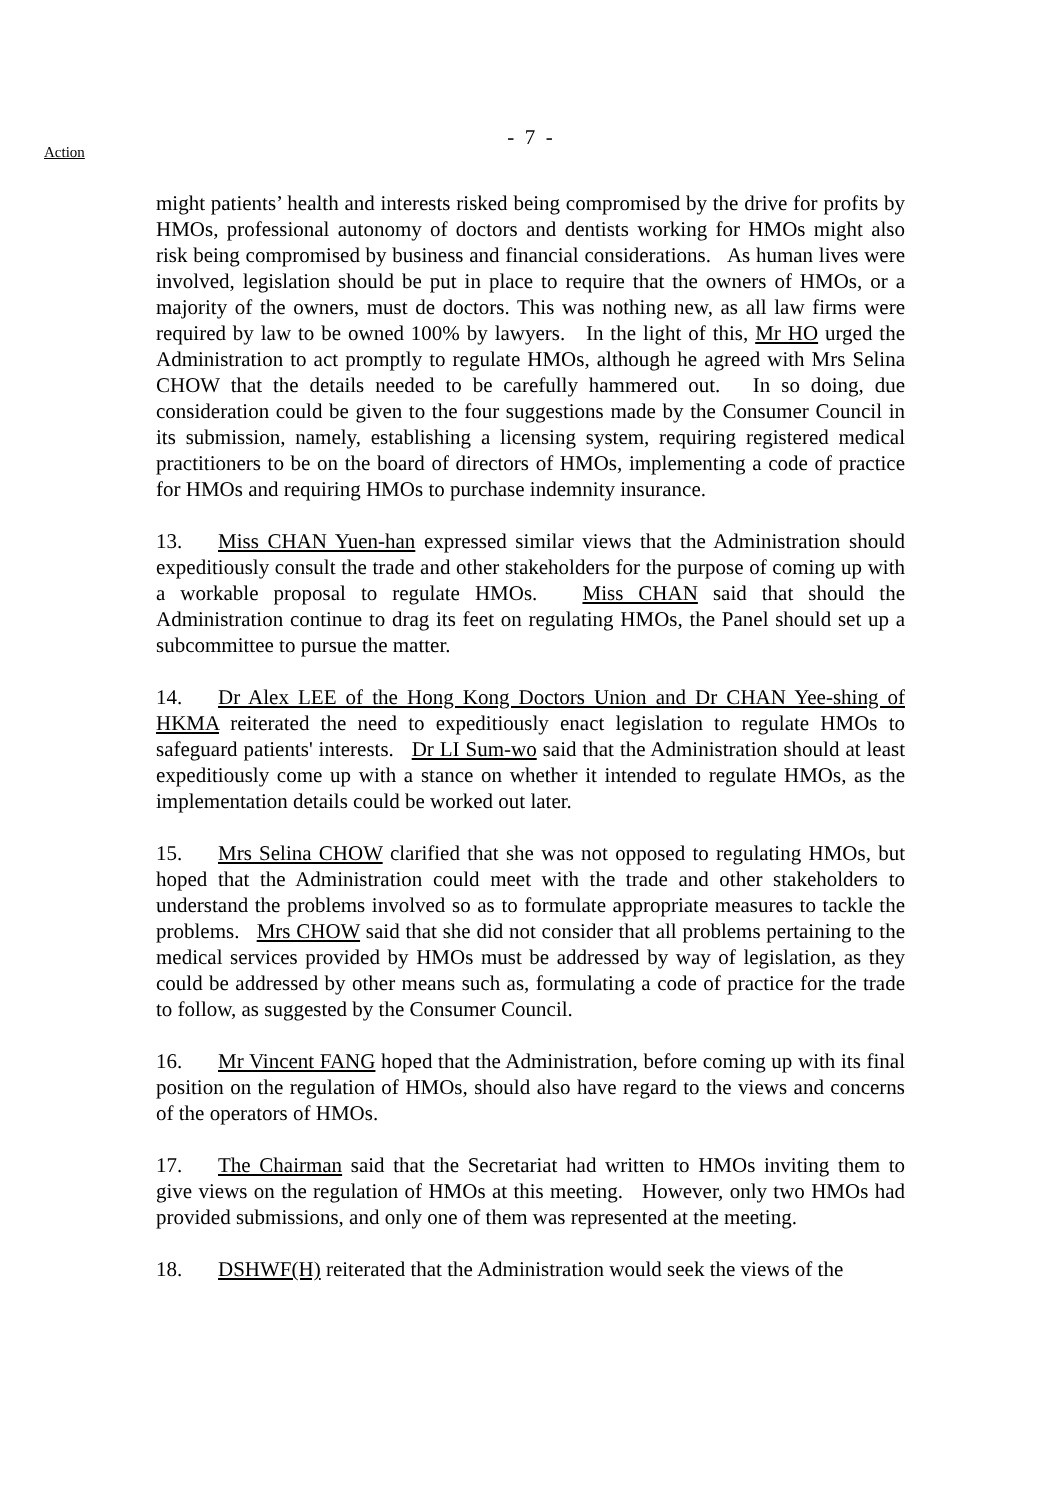Action
- 7 -
might patients’ health and interests risked being compromised by the drive for profits by HMOs, professional autonomy of doctors and dentists working for HMOs might also risk being compromised by business and financial considerations. As human lives were involved, legislation should be put in place to require that the owners of HMOs, or a majority of the owners, must de doctors. This was nothing new, as all law firms were required by law to be owned 100% by lawyers. In the light of this, Mr HO urged the Administration to act promptly to regulate HMOs, although he agreed with Mrs Selina CHOW that the details needed to be carefully hammered out. In so doing, due consideration could be given to the four suggestions made by the Consumer Council in its submission, namely, establishing a licensing system, requiring registered medical practitioners to be on the board of directors of HMOs, implementing a code of practice for HMOs and requiring HMOs to purchase indemnity insurance.
13. Miss CHAN Yuen-han expressed similar views that the Administration should expeditiously consult the trade and other stakeholders for the purpose of coming up with a workable proposal to regulate HMOs. Miss CHAN said that should the Administration continue to drag its feet on regulating HMOs, the Panel should set up a subcommittee to pursue the matter.
14. Dr Alex LEE of the Hong Kong Doctors Union and Dr CHAN Yee-shing of HKMA reiterated the need to expeditiously enact legislation to regulate HMOs to safeguard patients' interests. Dr LI Sum-wo said that the Administration should at least expeditiously come up with a stance on whether it intended to regulate HMOs, as the implementation details could be worked out later.
15. Mrs Selina CHOW clarified that she was not opposed to regulating HMOs, but hoped that the Administration could meet with the trade and other stakeholders to understand the problems involved so as to formulate appropriate measures to tackle the problems. Mrs CHOW said that she did not consider that all problems pertaining to the medical services provided by HMOs must be addressed by way of legislation, as they could be addressed by other means such as, formulating a code of practice for the trade to follow, as suggested by the Consumer Council.
16. Mr Vincent FANG hoped that the Administration, before coming up with its final position on the regulation of HMOs, should also have regard to the views and concerns of the operators of HMOs.
17. The Chairman said that the Secretariat had written to HMOs inviting them to give views on the regulation of HMOs at this meeting. However, only two HMOs had provided submissions, and only one of them was represented at the meeting.
18. DSHWF(H) reiterated that the Administration would seek the views of the